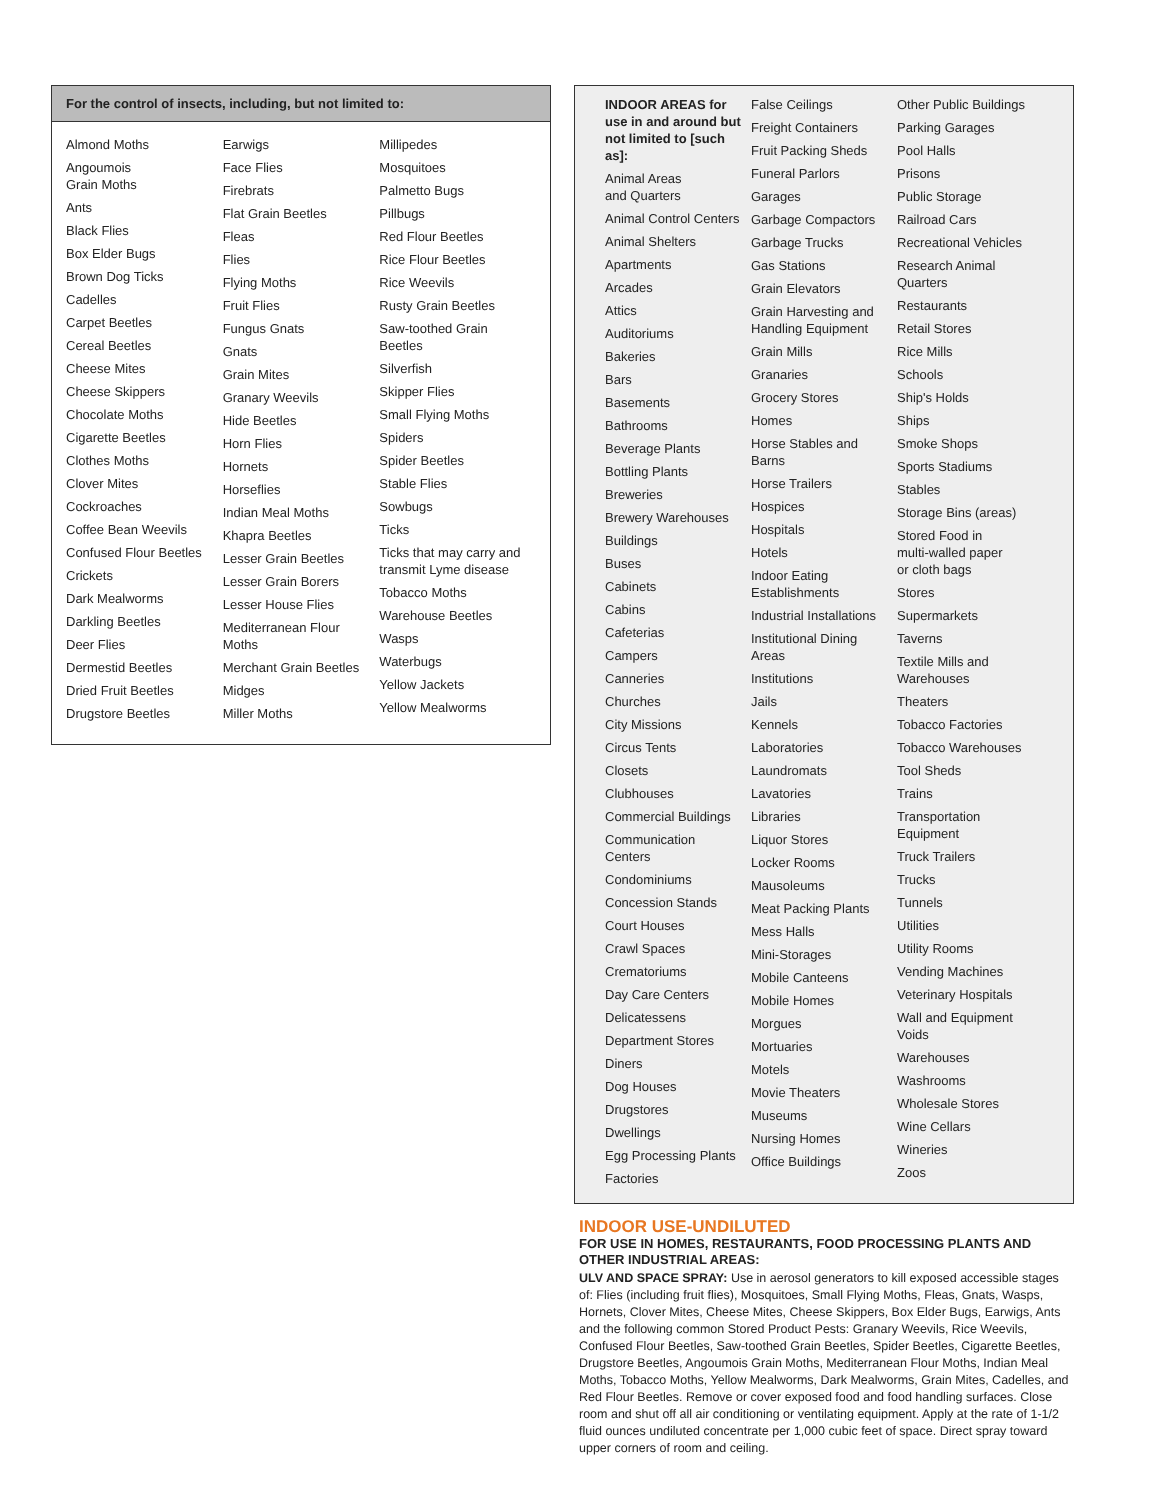For the control of insects, including, but not limited to:
Almond Moths
Angoumois
Grain Moths
Ants
Black Flies
Box Elder Bugs
Brown Dog Ticks
Cadelles
Carpet Beetles
Cereal Beetles
Cheese Mites
Cheese Skippers
Chocolate Moths
Cigarette Beetles
Clothes Moths
Clover Mites
Cockroaches
Coffee Bean Weevils
Confused Flour Beetles
Crickets
Dark Mealworms
Darkling Beetles
Deer Flies
Dermestid Beetles
Dried Fruit Beetles
Drugstore Beetles
Earwigs
Face Flies
Firebrats
Flat Grain Beetles
Fleas
Flies
Flying Moths
Fruit Flies
Fungus Gnats
Gnats
Grain Mites
Granary Weevils
Hide Beetles
Horn Flies
Hornets
Horseflies
Indian Meal Moths
Khapra Beetles
Lesser Grain Beetles
Lesser Grain Borers
Lesser House Flies
Mediterranean Flour
Moths
Merchant Grain Beetles
Midges
Miller Moths
Millipedes
Mosquitoes
Palmetto Bugs
Pillbugs
Red Flour Beetles
Rice Flour Beetles
Rice Weevils
Rusty Grain Beetles
Saw-toothed Grain
Beetles
Silverfish
Skipper Flies
Small Flying Moths
Spiders
Spider Beetles
Stable Flies
Sowbugs
Ticks
Ticks that may carry and
transmit Lyme disease
Tobacco Moths
Warehouse Beetles
Wasps
Waterbugs
Yellow Jackets
Yellow Mealworms
INDOOR AREAS for use in and around but not limited to [such as]:
Animal Areas
and Quarters
Animal Control Centers
Animal Shelters
Apartments
Arcades
Attics
Auditoriums
Bakeries
Bars
Basements
Bathrooms
Beverage Plants
Bottling Plants
Breweries
Brewery Warehouses
Buildings
Buses
Cabinets
Cabins
Cafeterias
Campers
Canneries
Churches
City Missions
Circus Tents
Closets
Clubhouses
Commercial Buildings
Communication
Centers
Condominiums
Concession Stands
Court Houses
Crawl Spaces
Crematoriums
Day Care Centers
Delicatessens
Department Stores
Diners
Dog Houses
Drugstores
Dwellings
Egg Processing Plants
Factories
False Ceilings
Freight Containers
Fruit Packing Sheds
Funeral Parlors
Garages
Garbage Compactors
Garbage Trucks
Gas Stations
Grain Elevators
Grain Harvesting and
Handling Equipment
Grain Mills
Granaries
Grocery Stores
Homes
Horse Stables and
Barns
Horse Trailers
Hospices
Hospitals
Hotels
Indoor Eating
Establishments
Industrial Installations
Institutional Dining
Areas
Institutions
Jails
Kennels
Laboratories
Laundromats
Lavatories
Libraries
Liquor Stores
Locker Rooms
Mausoleums
Meat Packing Plants
Mess Halls
Mini-Storages
Mobile Canteens
Mobile Homes
Morgues
Mortuaries
Motels
Movie Theaters
Museums
Nursing Homes
Office Buildings
Other Public Buildings
Parking Garages
Pool Halls
Prisons
Public Storage
Railroad Cars
Recreational Vehicles
Research Animal
Quarters
Restaurants
Retail Stores
Rice Mills
Schools
Ship's Holds
Ships
Smoke Shops
Sports Stadiums
Stables
Storage Bins (areas)
Stored Food in
multi-walled paper
or cloth bags
Stores
Supermarkets
Taverns
Textile Mills and
Warehouses
Theaters
Tobacco Factories
Tobacco Warehouses
Tool Sheds
Trains
Transportation
Equipment
Truck Trailers
Trucks
Tunnels
Utilities
Utility Rooms
Vending Machines
Veterinary Hospitals
Wall and Equipment
Voids
Warehouses
Washrooms
Wholesale Stores
Wine Cellars
Wineries
Zoos
INDOOR USE-UNDILUTED
FOR USE IN HOMES, RESTAURANTS, FOOD PROCESSING PLANTS AND OTHER INDUSTRIAL AREAS:
ULV AND SPACE SPRAY: Use in aerosol generators to kill exposed accessible stages of: Flies (including fruit flies), Mosquitoes, Small Flying Moths, Fleas, Gnats, Wasps, Hornets, Clover Mites, Cheese Mites, Cheese Skippers, Box Elder Bugs, Earwigs, Ants and the following common Stored Product Pests: Granary Weevils, Rice Weevils, Confused Flour Beetles, Saw-toothed Grain Beetles, Spider Beetles, Cigarette Beetles, Drugstore Beetles, Angoumois Grain Moths, Mediterranean Flour Moths, Indian Meal Moths, Tobacco Moths, Yellow Mealworms, Dark Mealworms, Grain Mites, Cadelles, and Red Flour Beetles. Remove or cover exposed food and food handling surfaces. Close room and shut off all air conditioning or ventilating equipment. Apply at the rate of 1-1/2 fluid ounces undiluted concentrate per 1,000 cubic feet of space. Direct spray toward upper corners of room and ceiling.